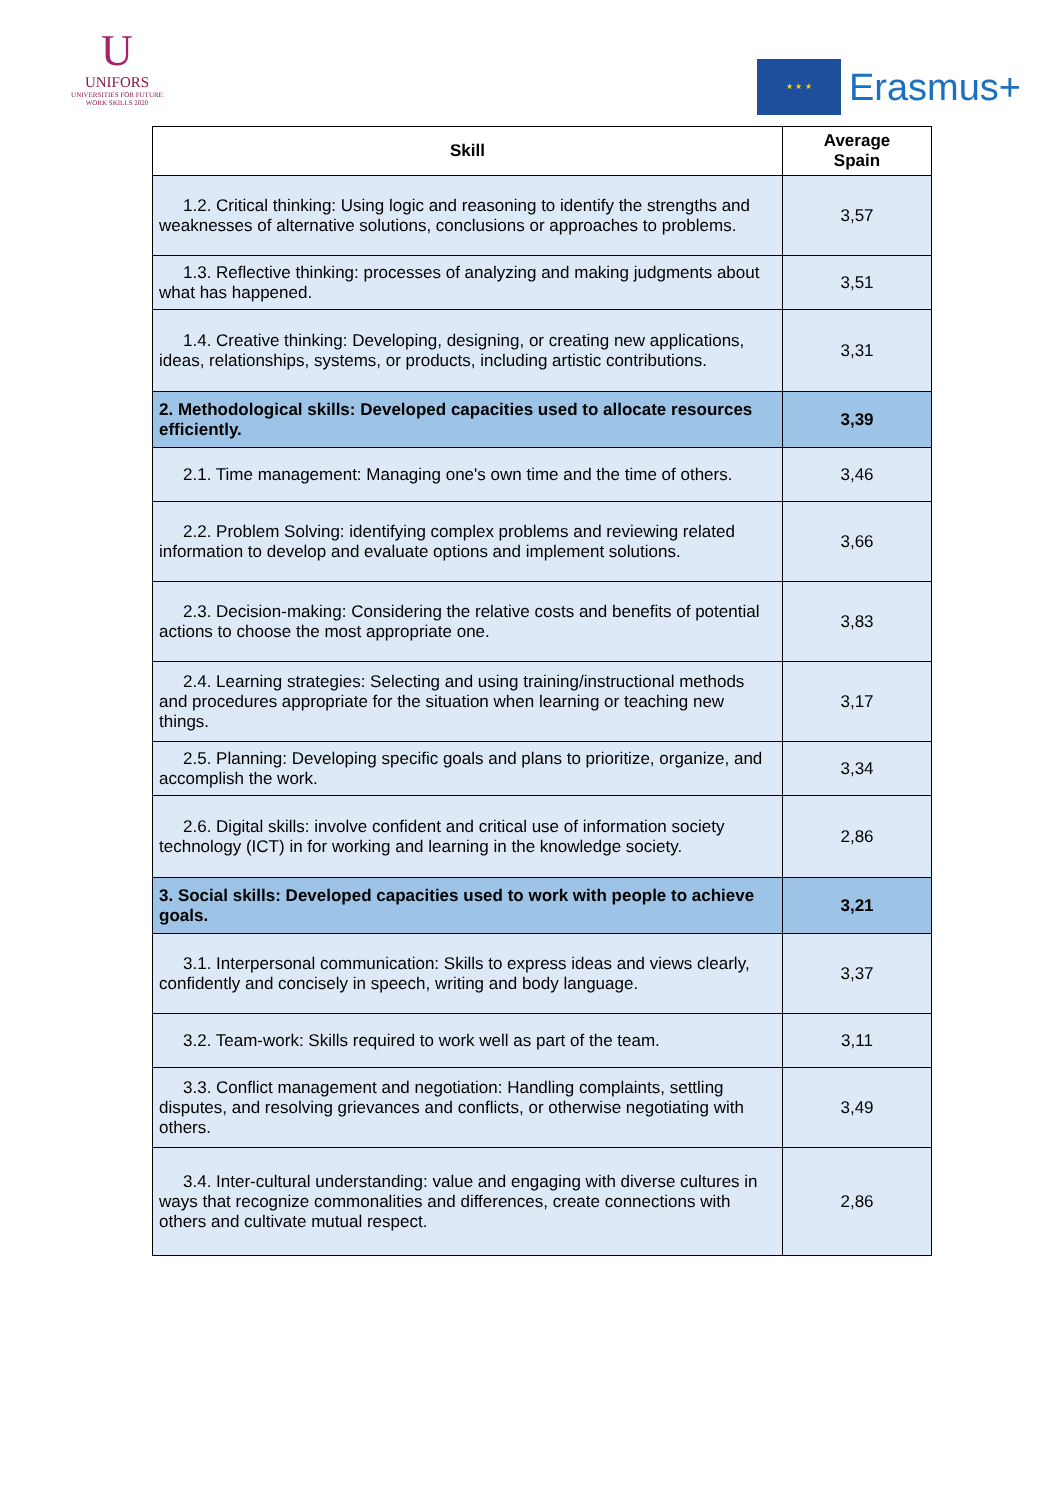U
UNIFORS
UNIVERSITIES FOR FUTURE
WORK SKILLS 2020
★ ★ ★
Erasmus+
| Skill | Average Spain |
| --- | --- |
| 1.2. Critical thinking: Using logic and reasoning to identify the strengths and weaknesses of alternative solutions, conclusions or approaches to problems. | 3,57 |
| 1.3. Reflective thinking: processes of analyzing and making judgments about what has happened. | 3,51 |
| 1.4. Creative thinking: Developing, designing, or creating new applications, ideas, relationships, systems, or products, including artistic contributions. | 3,31 |
| 2. Methodological skills: Developed capacities used to allocate resources efficiently. | 3,39 |
| 2.1. Time management: Managing one's own time and the time of others. | 3,46 |
| 2.2. Problem Solving: identifying complex problems and reviewing related information to develop and evaluate options and implement solutions. | 3,66 |
| 2.3. Decision-making: Considering the relative costs and benefits of potential actions to choose the most appropriate one. | 3,83 |
| 2.4. Learning strategies: Selecting and using training/instructional methods and procedures appropriate for the situation when learning or teaching new things. | 3,17 |
| 2.5. Planning: Developing specific goals and plans to prioritize, organize, and accomplish the work. | 3,34 |
| 2.6. Digital skills: involve confident and critical use of information society technology (ICT) in for working and learning in the knowledge society. | 2,86 |
| 3. Social skills: Developed capacities used to work with people to achieve goals. | 3,21 |
| 3.1. Interpersonal communication: Skills to express ideas and views clearly, confidently and concisely in speech, writing and body language. | 3,37 |
| 3.2. Team-work: Skills required to work well as part of the team. | 3,11 |
| 3.3. Conflict management and negotiation: Handling complaints, settling disputes, and resolving grievances and conflicts, or otherwise negotiating with others. | 3,49 |
| 3.4. Inter-cultural understanding: value and engaging with diverse cultures in ways that recognize commonalities and differences, create connections with others and cultivate mutual respect. | 2,86 |